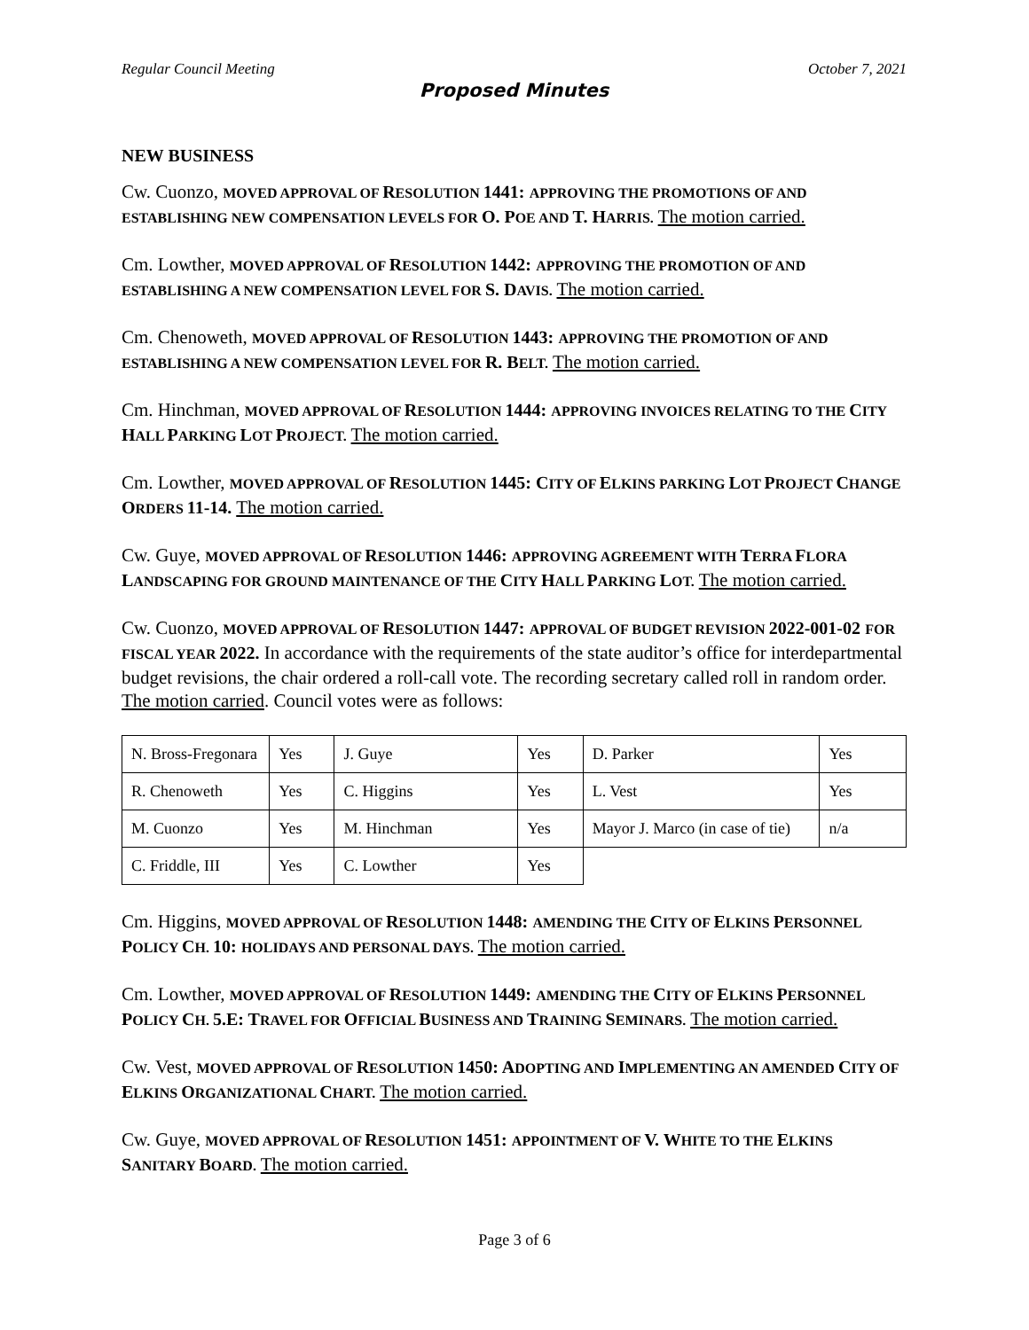Regular Council Meeting October 7, 2021
Proposed Minutes
NEW BUSINESS
Cw. Cuonzo, MOVED APPROVAL OF RESOLUTION 1441: APPROVING THE PROMOTIONS OF AND ESTABLISHING NEW COMPENSATION LEVELS FOR O. P OE AND T. H ARRIS. The motion carried.
Cm. Lowther, MOVED APPROVAL OF RESOLUTION 1442: APPROVING THE PROMOTION OF AND ESTABLISHING A NEW COMPENSATION LEVEL FOR S. D AVIS. The motion carried.
Cm. Chenoweth, MOVED APPROVAL OF RESOLUTION 1443: APPROVING THE PROMOTION OF AND ESTABLISHING A NEW COMPENSATION LEVEL FOR R. B ELT. The motion carried.
Cm. Hinchman, MOVED APPROVAL OF RESOLUTION 1444: APPROVING INVOICES RELATING TO THE CITY HALL PARKING LOT PROJECT. The motion carried.
Cm. Lowther, MOVED APPROVAL OF RESOLUTION 1445: C ITY OF ELKINS PARKING LOT PROJECT CHANGE ORDERS 11-14. The motion carried.
Cw. Guye, MOVED APPROVAL OF RESOLUTION 1446: APPROVING AGREEMENT WITH TERRA FLORA LANDSCAPING FOR GROUND MAINTENANCE OF THE CITY HALL PARKING LOT. The motion carried.
Cw. Cuonzo, MOVED APPROVAL OF RESOLUTION 1447: APPROVAL OF BUDGET REVISION 2022-001-02 FOR FISCAL YEAR 2022. In accordance with the requirements of the state auditor’s office for interdepartmental budget revisions, the chair ordered a roll-call vote. The recording secretary called roll in random order. The motion carried. Council votes were as follows:
| N. Bross-Fregonara | Yes | J. Guye | Yes | D. Parker | Yes |
| R. Chenoweth | Yes | C. Higgins | Yes | L. Vest | Yes |
| M. Cuonzo | Yes | M. Hinchman | Yes | Mayor J. Marco (in case of tie) | n/a |
| C. Friddle, III | Yes | C. Lowther | Yes | | |
Cm. Higgins, MOVED APPROVAL OF RESOLUTION 1448: AMENDING THE CITY OF ELKINS PERSONNEL POLICY CH. 10: HOLIDAYS AND PERSONAL DAYS. The motion carried.
Cm. Lowther, MOVED APPROVAL OF RESOLUTION 1449: AMENDING THE CITY OF ELKINS PERSONNEL POLICY CH. 5.E: T RAVEL FOR OFFICIAL BUSINESS AND TRAINING SEMINARS. The motion carried.
Cw. Vest, MOVED APPROVAL OF RESOLUTION 1450: A DOPTING AND IMPLEMENTING AN AMENDED CITY OF ELKINS ORGANIZATIONAL CHART. The motion carried.
Cw. Guye, MOVED APPROVAL OF RESOLUTION 1451: APPOINTMENT OF V. W HITE TO THE ELKINS SANITARY BOARD. The motion carried.
Page 3 of 6